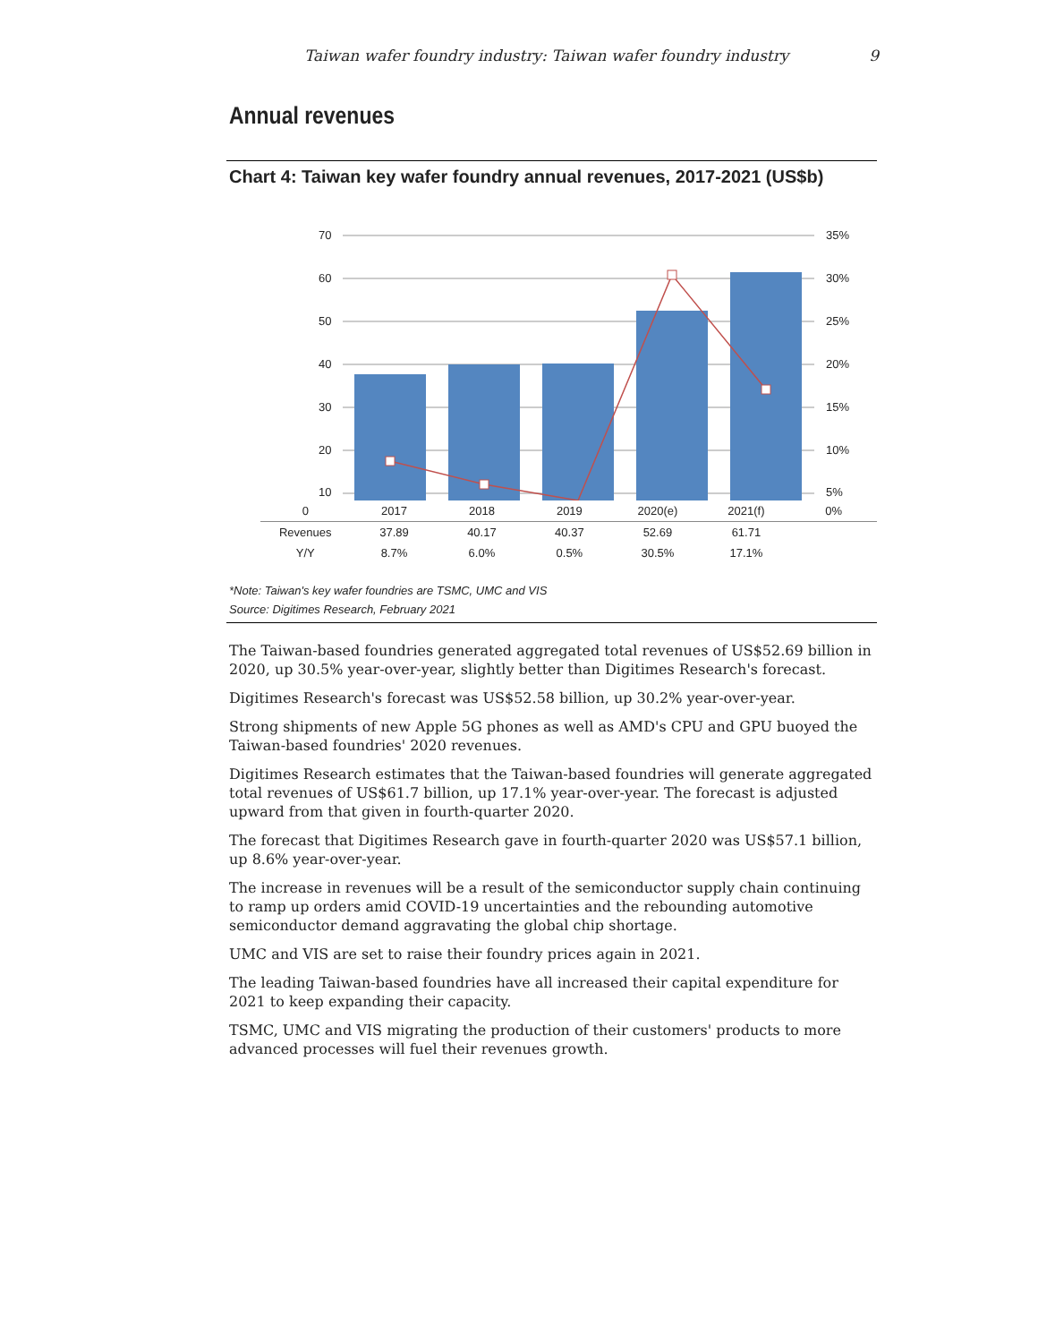Taiwan wafer foundry industry: Taiwan wafer foundry industry 9
Annual revenues
Chart 4: Taiwan key wafer foundry annual revenues, 2017-2021 (US$b)
70
60
50
40
30
20
10
35%
30%
25%
20%
15%
10%
5%
| 0 | 2017 | 2018 | 2019 | 2020(e) | 2021(f) | 0% |
| Revenues | 37.89 | 40.17 | 40.37 | 52.69 | 61.71 | |
| Y/Y | 8.7% | 6.0% | 0.5% | 30.5% | 17.1% | |
*Note: Taiwan's key wafer foundries are TSMC, UMC and VIS
Source: Digitimes Research, February 2021
The Taiwan-based foundries generated aggregated total revenues of US$52.69 billion in 2020, up 30.5% year-over-year, slightly better than Digitimes Research's forecast.
Digitimes Research's forecast was US$52.58 billion, up 30.2% year-over-year.
Strong shipments of new Apple 5G phones as well as AMD's CPU and GPU buoyed the Taiwan-based foundries' 2020 revenues.
Digitimes Research estimates that the Taiwan-based foundries will generate aggregated total revenues of US$61.7 billion, up 17.1% year-over-year. The forecast is adjusted upward from that given in fourth-quarter 2020.
The forecast that Digitimes Research gave in fourth-quarter 2020 was US$57.1 billion, up 8.6% year-over-year.
The increase in revenues will be a result of the semiconductor supply chain continuing to ramp up orders amid COVID-19 uncertainties and the rebounding automotive semiconductor demand aggravating the global chip shortage.
UMC and VIS are set to raise their foundry prices again in 2021.
The leading Taiwan-based foundries have all increased their capital expenditure for 2021 to keep expanding their capacity.
TSMC, UMC and VIS migrating the production of their customers' products to more advanced processes will fuel their revenues growth.